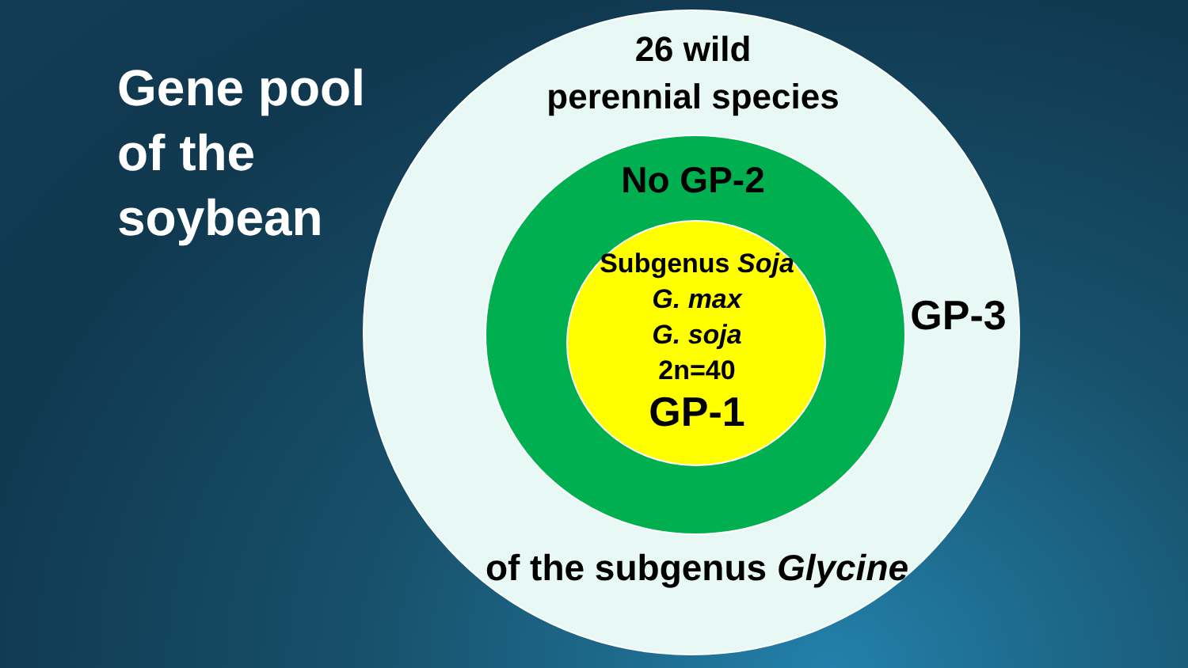Gene pool
of the
soybean
26 wild
perennial species
No GP-2
Subgenus Soja
G. max
G. soja
2n=40
GP-1
GP-3
of the subgenus Glycine